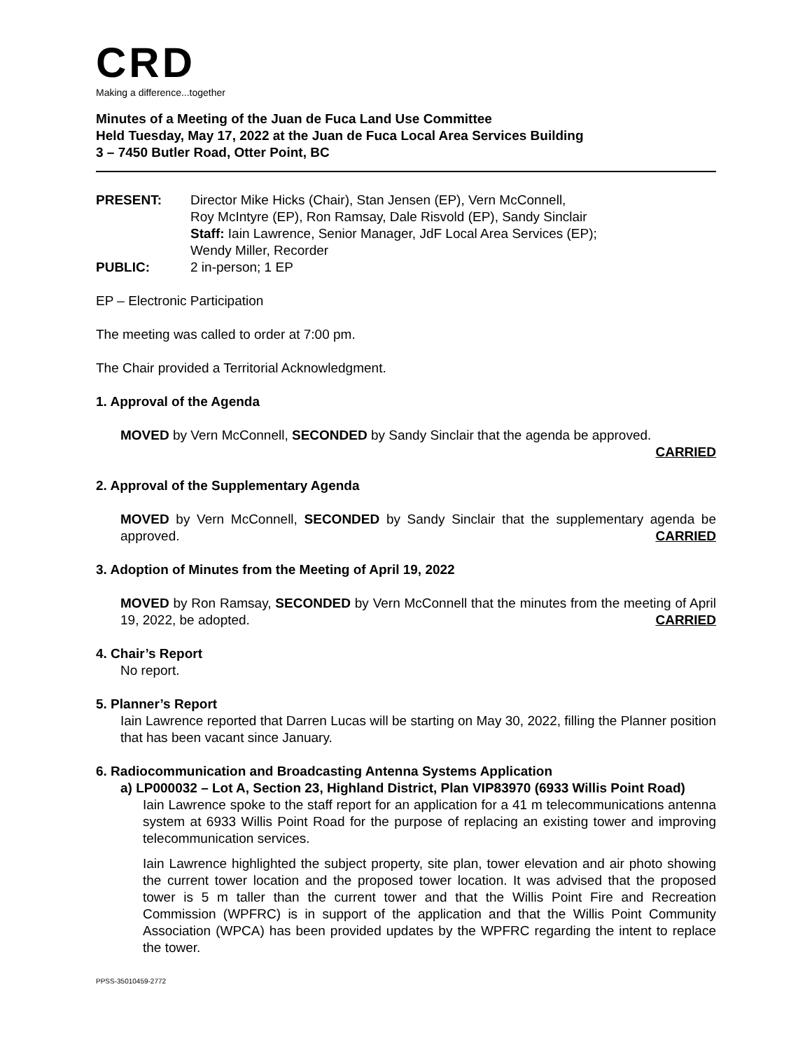CRD
Making a difference...together
Minutes of a Meeting of the Juan de Fuca Land Use Committee
Held Tuesday, May 17, 2022 at the Juan de Fuca Local Area Services Building
3 – 7450 Butler Road, Otter Point, BC
PRESENT: Director Mike Hicks (Chair), Stan Jensen (EP), Vern McConnell,
Roy McIntyre (EP), Ron Ramsay, Dale Risvold (EP), Sandy Sinclair
Staff: Iain Lawrence, Senior Manager, JdF Local Area Services (EP);
Wendy Miller, Recorder
PUBLIC: 2 in-person; 1 EP
EP – Electronic Participation
The meeting was called to order at 7:00 pm.
The Chair provided a Territorial Acknowledgment.
1. Approval of the Agenda
MOVED by Vern McConnell, SECONDED by Sandy Sinclair that the agenda be approved.
CARRIED
2. Approval of the Supplementary Agenda
MOVED by Vern McConnell, SECONDED by Sandy Sinclair that the supplementary agenda be approved. CARRIED
3. Adoption of Minutes from the Meeting of April 19, 2022
MOVED by Ron Ramsay, SECONDED by Vern McConnell that the minutes from the meeting of April 19, 2022, be adopted. CARRIED
4. Chair’s Report
No report.
5. Planner’s Report
Iain Lawrence reported that Darren Lucas will be starting on May 30, 2022, filling the Planner position that has been vacant since January.
6. Radiocommunication and Broadcasting Antenna Systems Application
a) LP000032 – Lot A, Section 23, Highland District, Plan VIP83970 (6933 Willis Point Road)
Iain Lawrence spoke to the staff report for an application for a 41 m telecommunications antenna system at 6933 Willis Point Road for the purpose of replacing an existing tower and improving telecommunication services.
Iain Lawrence highlighted the subject property, site plan, tower elevation and air photo showing the current tower location and the proposed tower location. It was advised that the proposed tower is 5 m taller than the current tower and that the Willis Point Fire and Recreation Commission (WPFRC) is in support of the application and that the Willis Point Community Association (WPCA) has been provided updates by the WPFRC regarding the intent to replace the tower.
PPSS-35010459-2772